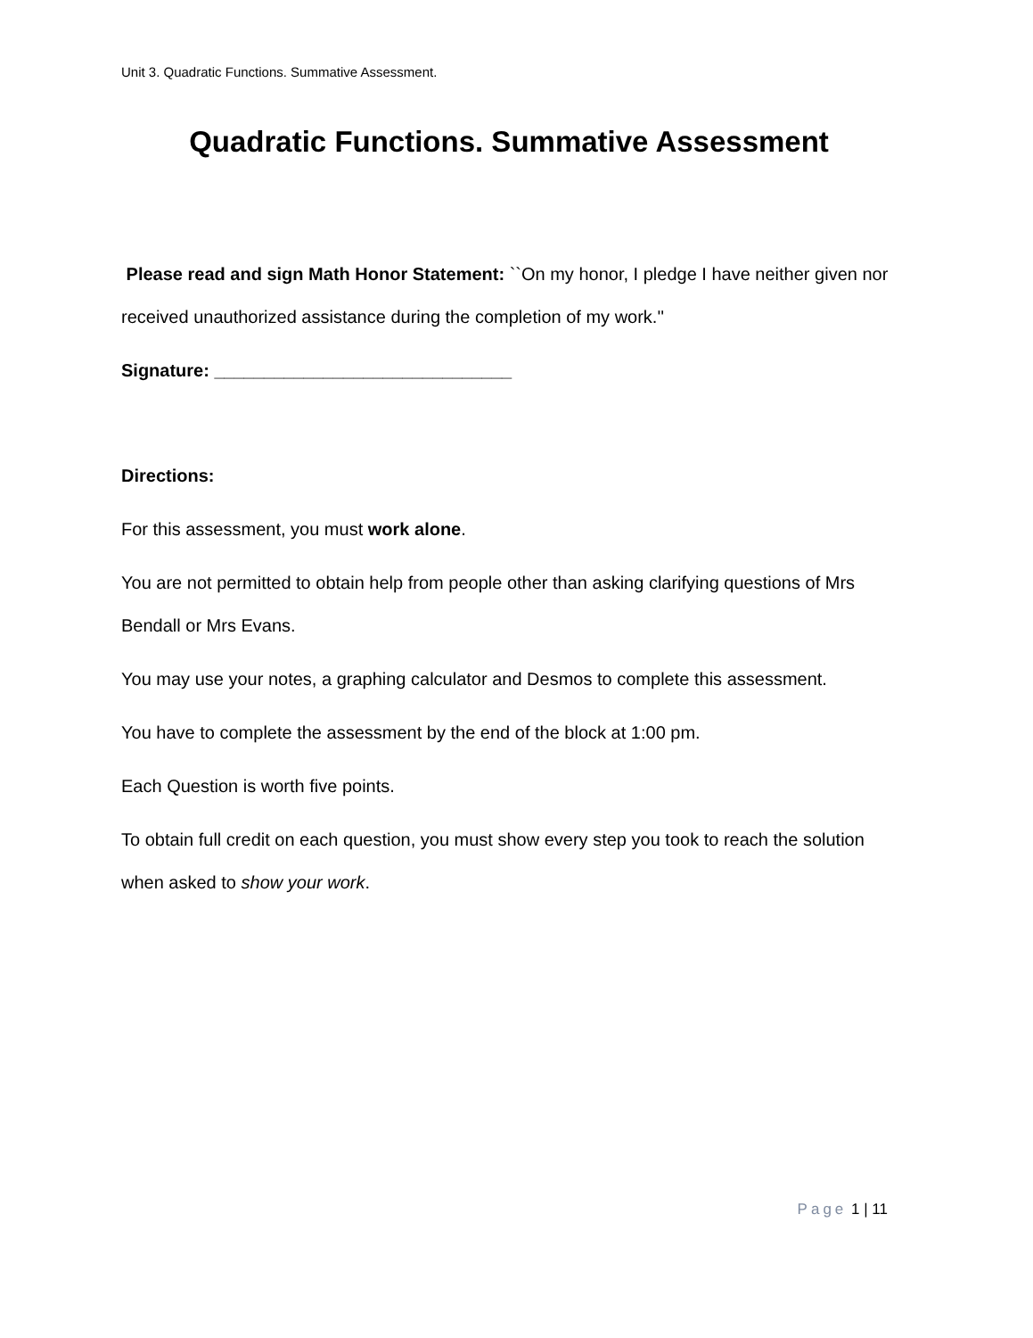Unit 3. Quadratic Functions. Summative Assessment.
Quadratic Functions. Summative Assessment
Please read and sign Math Honor Statement: ``On my honor, I pledge I have neither given nor received unauthorized assistance during the completion of my work.''
Signature: ______________________________
Directions:
For this assessment, you must work alone.
You are not permitted to obtain help from people other than asking clarifying questions of Mrs Bendall or Mrs Evans.
You may use your notes, a graphing calculator and Desmos to complete this assessment.
You have to complete the assessment by the end of the block at 1:00 pm.
Each Question is worth five points.
To obtain full credit on each question, you must show every step you took to reach the solution when asked to show your work.
Page 1 | 11